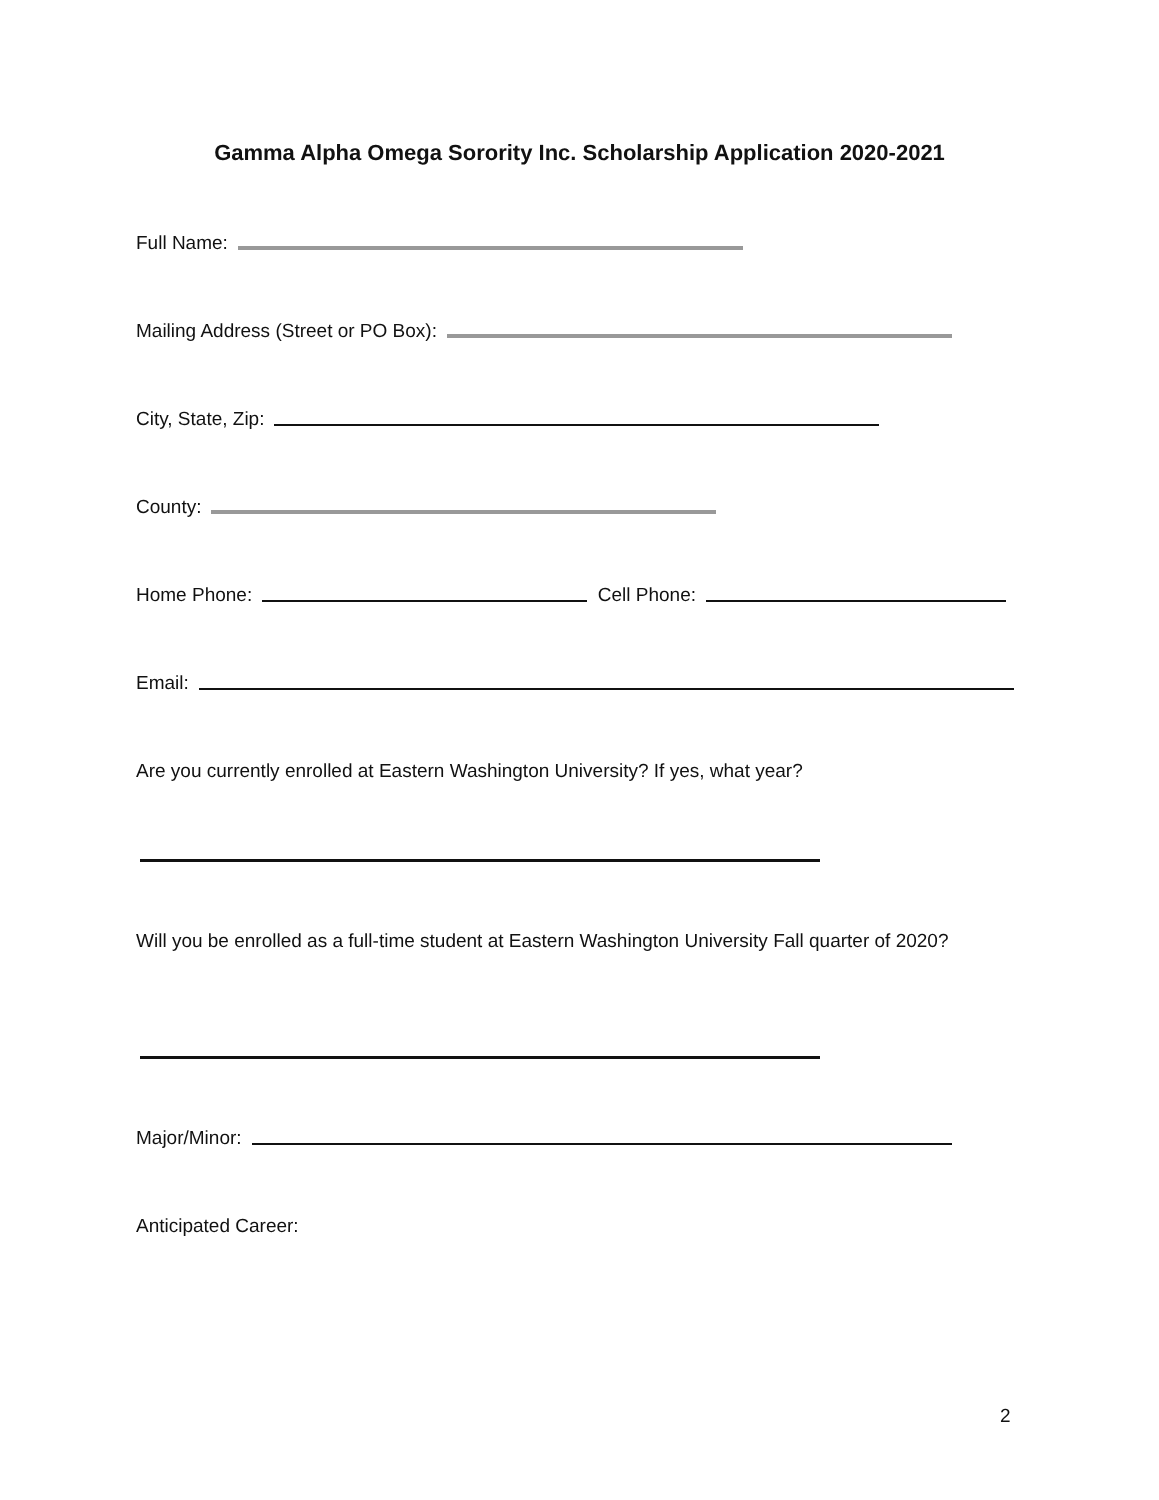Gamma Alpha Omega Sorority Inc. Scholarship Application 2020-2021
Full Name:
Mailing Address (Street or PO Box):
City, State, Zip:
County:
Home Phone: Cell Phone:
Email:
Are you currently enrolled at Eastern Washington University? If yes, what year?
Will you be enrolled as a full-time student at Eastern Washington University Fall quarter of 2020?
Major/Minor:
Anticipated Career:
2